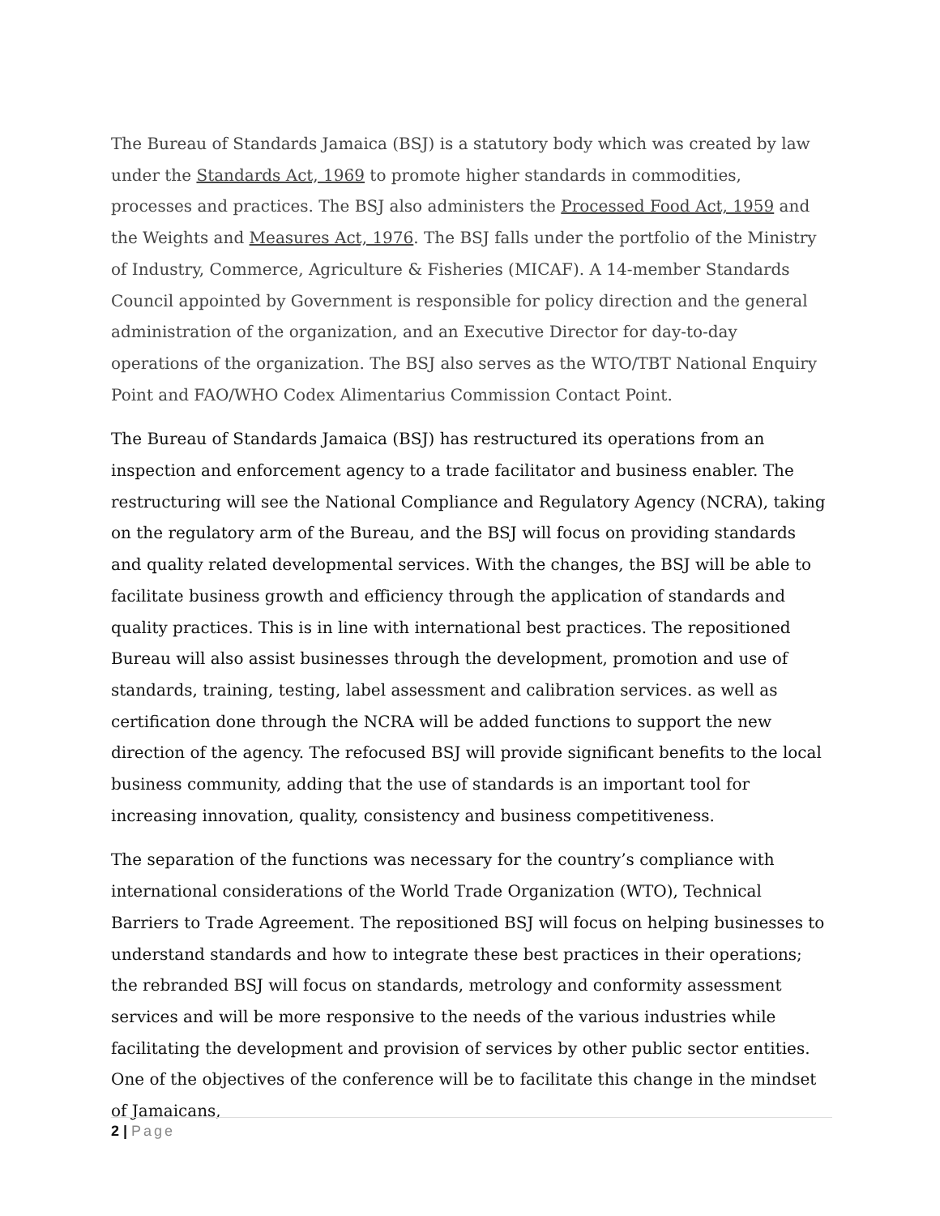The Bureau of Standards Jamaica (BSJ) is a statutory body which was created by law under the Standards Act, 1969 to promote higher standards in commodities, processes and practices. The BSJ also administers the Processed Food Act, 1959 and the Weights and Measures Act, 1976. The BSJ falls under the portfolio of the Ministry of Industry, Commerce, Agriculture & Fisheries (MICAF). A 14-member Standards Council appointed by Government is responsible for policy direction and the general administration of the organization, and an Executive Director for day-to-day operations of the organization. The BSJ also serves as the WTO/TBT National Enquiry Point and FAO/WHO Codex Alimentarius Commission Contact Point.
The Bureau of Standards Jamaica (BSJ) has restructured its operations from an inspection and enforcement agency to a trade facilitator and business enabler. The restructuring will see the National Compliance and Regulatory Agency (NCRA), taking on the regulatory arm of the Bureau, and the BSJ will focus on providing standards and quality related developmental services. With the changes, the BSJ will be able to facilitate business growth and efficiency through the application of standards and quality practices. This is in line with international best practices. The repositioned Bureau will also assist businesses through the development, promotion and use of standards, training, testing, label assessment and calibration services. as well as certification done through the NCRA will be added functions to support the new direction of the agency. The refocused BSJ will provide significant benefits to the local business community, adding that the use of standards is an important tool for increasing innovation, quality, consistency and business competitiveness.
The separation of the functions was necessary for the country’s compliance with international considerations of the World Trade Organization (WTO), Technical Barriers to Trade Agreement. The repositioned BSJ will focus on helping businesses to understand standards and how to integrate these best practices in their operations; the rebranded BSJ will focus on standards, metrology and conformity assessment services and will be more responsive to the needs of the various industries while facilitating the development and provision of services by other public sector entities. One of the objectives of the conference will be to facilitate this change in the mindset of Jamaicans,
2 | Page